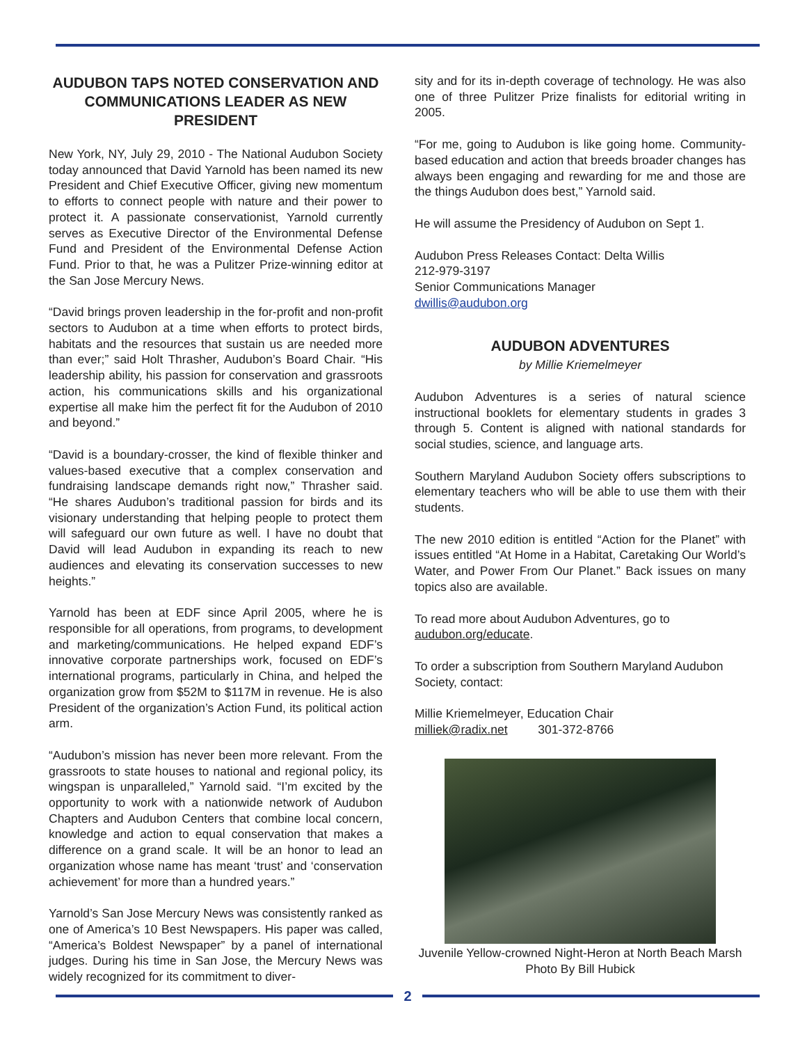AUDUBON TAPS NOTED CONSERVATION AND COMMUNICATIONS LEADER AS NEW PRESIDENT
New York, NY, July 29, 2010 - The National Audubon Society today announced that David Yarnold has been named its new President and Chief Executive Officer, giving new momentum to efforts to connect people with nature and their power to protect it. A passionate conservationist, Yarnold currently serves as Executive Director of the Environmental Defense Fund and President of the Environmental Defense Action Fund. Prior to that, he was a Pulitzer Prize-winning editor at the San Jose Mercury News.
“David brings proven leadership in the for-profit and non-profit sectors to Audubon at a time when efforts to protect birds, habitats and the resources that sustain us are needed more than ever;” said Holt Thrasher, Audubon’s Board Chair. “His leadership ability, his passion for conservation and grassroots action, his communications skills and his organizational expertise all make him the perfect fit for the Audubon of 2010 and beyond.”
“David is a boundary-crosser, the kind of flexible thinker and values-based executive that a complex conservation and fundraising landscape demands right now,” Thrasher said. “He shares Audubon’s traditional passion for birds and its visionary understanding that helping people to protect them will safeguard our own future as well. I have no doubt that David will lead Audubon in expanding its reach to new audiences and elevating its conservation successes to new heights.”
Yarnold has been at EDF since April 2005, where he is responsible for all operations, from programs, to development and marketing/communications. He helped expand EDF’s innovative corporate partnerships work, focused on EDF’s international programs, particularly in China, and helped the organization grow from $52M to $117M in revenue. He is also President of the organization’s Action Fund, its political action arm.
“Audubon’s mission has never been more relevant. From the grassroots to state houses to national and regional policy, its wingspan is unparalleled,” Yarnold said. “I’m excited by the opportunity to work with a nationwide network of Audubon Chapters and Audubon Centers that combine local concern, knowledge and action to equal conservation that makes a difference on a grand scale. It will be an honor to lead an organization whose name has meant ‘trust’ and ‘conservation achievement’ for more than a hundred years.”
Yarnold’s San Jose Mercury News was consistently ranked as one of America’s 10 Best Newspapers. His paper was called, “America’s Boldest Newspaper” by a panel of international judges. During his time in San Jose, the Mercury News was widely recognized for its commitment to diver-
sity and for its in-depth coverage of technology. He was also one of three Pulitzer Prize finalists for editorial writing in 2005.
“For me, going to Audubon is like going home. Community-based education and action that breeds broader changes has always been engaging and rewarding for me and those are the things Audubon does best,” Yarnold said.
He will assume the Presidency of Audubon on Sept 1.
Audubon Press Releases Contact: Delta Willis
212-979-3197
Senior Communications Manager
dwillis@audubon.org
AUDUBON ADVENTURES
by Millie Kriemelmeyer
Audubon Adventures is a series of natural science instructional booklets for elementary students in grades 3 through 5. Content is aligned with national standards for social studies, science, and language arts.
Southern Maryland Audubon Society offers subscriptions to elementary teachers who will be able to use them with their students.
The new 2010 edition is entitled “Action for the Planet” with issues entitled “At Home in a Habitat, Caretaking Our World’s Water, and Power From Our Planet.” Back issues on many topics also are available.
To read more about Audubon Adventures, go to audubon.org/educate.
To order a subscription from Southern Maryland Audubon Society, contact:
Millie Kriemelmeyer, Education Chair
milliek@radix.net 301-372-8766
Juvenile Yellow-crowned Night-Heron at North Beach Marsh
Photo By Bill Hubick
2